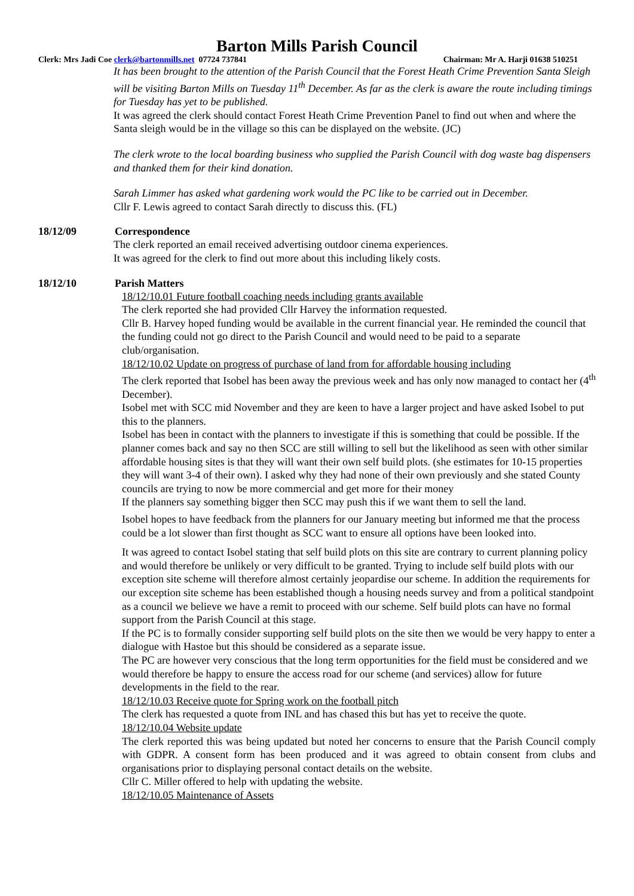Barton Mills Parish Council
Clerk: Mrs Jadi Coe clerk@bartonmills.net 07724 737841 Chairman: Mr A. Harji 01638 510251
It has been brought to the attention of the Parish Council that the Forest Heath Crime Prevention Santa Sleigh will be visiting Barton Mills on Tuesday 11<sup>th</sup> December. As far as the clerk is aware the route including timings for Tuesday has yet to be published.
It was agreed the clerk should contact Forest Heath Crime Prevention Panel to find out when and where the Santa sleigh would be in the village so this can be displayed on the website. (JC)
The clerk wrote to the local boarding business who supplied the Parish Council with dog waste bag dispensers and thanked them for their kind donation.
Sarah Limmer has asked what gardening work would the PC like to be carried out in December.
Cllr F. Lewis agreed to contact Sarah directly to discuss this. (FL)
18/12/09 Correspondence
The clerk reported an email received advertising outdoor cinema experiences.
It was agreed for the clerk to find out more about this including likely costs.
18/12/10 Parish Matters
18/12/10.01 Future football coaching needs including grants available
The clerk reported she had provided Cllr Harvey the information requested.
Cllr B. Harvey hoped funding would be available in the current financial year. He reminded the council that the funding could not go direct to the Parish Council and would need to be paid to a separate club/organisation.
18/12/10.02 Update on progress of purchase of land from for affordable housing including
The clerk reported that Isobel has been away the previous week and has only now managed to contact her (4<sup>th</sup> December).
Isobel met with SCC mid November and they are keen to have a larger project and have asked Isobel to put this to the planners.
Isobel has been in contact with the planners to investigate if this is something that could be possible. If the planner comes back and say no then SCC are still willing to sell but the likelihood as seen with other similar affordable housing sites is that they will want their own self build plots. (she estimates for 10-15 properties they will want 3-4 of their own). I asked why they had none of their own previously and she stated County councils are trying to now be more commercial and get more for their money
If the planners say something bigger then SCC may push this if we want them to sell the land.
Isobel hopes to have feedback from the planners for our January meeting but informed me that the process could be a lot slower than first thought as SCC want to ensure all options have been looked into.
It was agreed to contact Isobel stating that self build plots on this site are contrary to current planning policy and would therefore be unlikely or very difficult to be granted. Trying to include self build plots with our exception site scheme will therefore almost certainly jeopardise our scheme. In addition the requirements for our exception site scheme has been established though a housing needs survey and from a political standpoint as a council we believe we have a remit to proceed with our scheme. Self build plots can have no formal support from the Parish Council at this stage.
If the PC is to formally consider supporting self build plots on the site then we would be very happy to enter a dialogue with Hastoe but this should be considered as a separate issue.
The PC are however very conscious that the long term opportunities for the field must be considered and we would therefore be happy to ensure the access road for our scheme (and services) allow for future developments in the field to the rear.
18/12/10.03 Receive quote for Spring work on the football pitch
The clerk has requested a quote from INL and has chased this but has yet to receive the quote.
18/12/10.04 Website update
The clerk reported this was being updated but noted her concerns to ensure that the Parish Council comply with GDPR. A consent form has been produced and it was agreed to obtain consent from clubs and organisations prior to displaying personal contact details on the website.
Cllr C. Miller offered to help with updating the website.
18/12/10.05 Maintenance of Assets